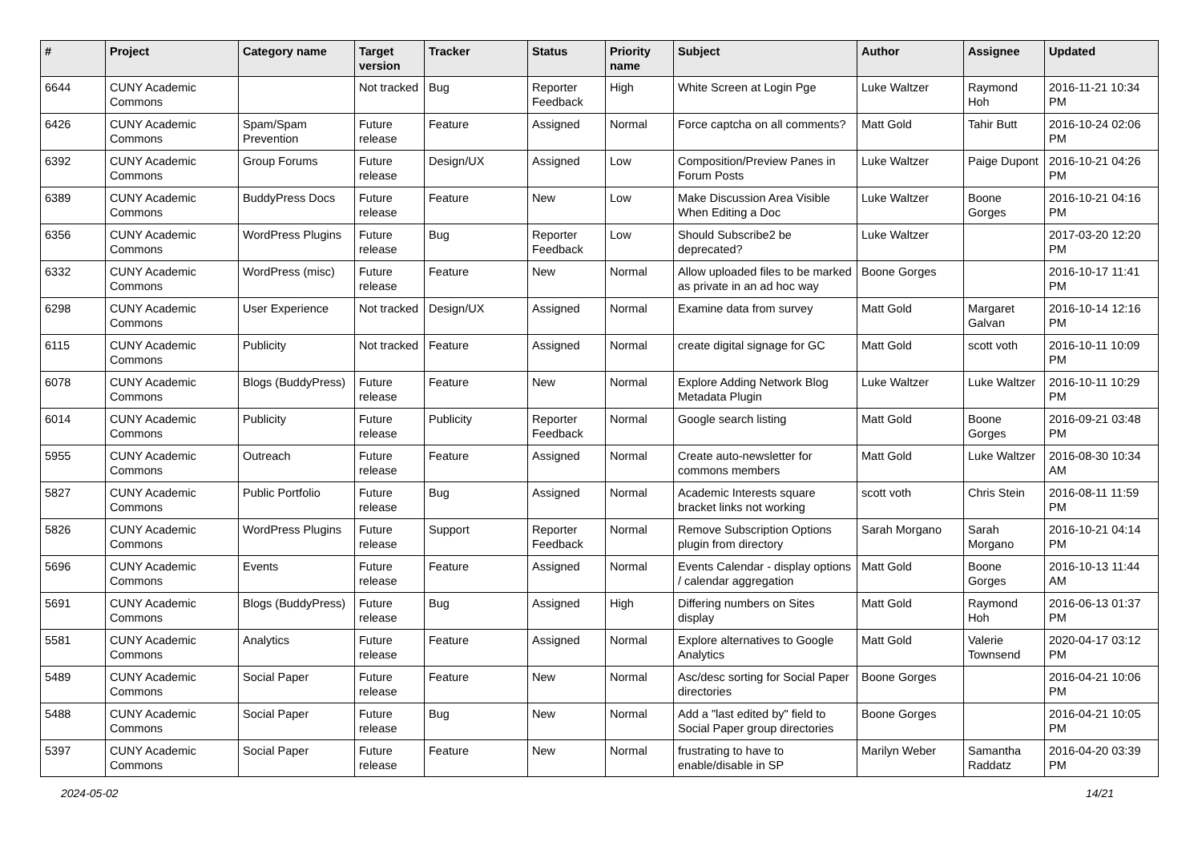| # | Project | Category name | Target version | Tracker | Status | Priority name | Subject | Author | Assignee | Updated |
| --- | --- | --- | --- | --- | --- | --- | --- | --- | --- | --- |
| 6644 | CUNY Academic Commons | | Not tracked | Bug | Reporter Feedback | High | White Screen at Login Pge | Luke Waltzer | Raymond Hoh | 2016-11-21 10:34 PM |
| 6426 | CUNY Academic Commons | Spam/Spam Prevention | Future release | Feature | Assigned | Normal | Force captcha on all comments? | Matt Gold | Tahir Butt | 2016-10-24 02:06 PM |
| 6392 | CUNY Academic Commons | Group Forums | Future release | Design/UX | Assigned | Low | Composition/Preview Panes in Forum Posts | Luke Waltzer | Paige Dupont | 2016-10-21 04:26 PM |
| 6389 | CUNY Academic Commons | BuddyPress Docs | Future release | Feature | New | Low | Make Discussion Area Visible When Editing a Doc | Luke Waltzer | Boone Gorges | 2016-10-21 04:16 PM |
| 6356 | CUNY Academic Commons | WordPress Plugins | Future release | Bug | Reporter Feedback | Low | Should Subscribe2 be deprecated? | Luke Waltzer | | 2017-03-20 12:20 PM |
| 6332 | CUNY Academic Commons | WordPress (misc) | Future release | Feature | New | Normal | Allow uploaded files to be marked as private in an ad hoc way | Boone Gorges | | 2016-10-17 11:41 PM |
| 6298 | CUNY Academic Commons | User Experience | Not tracked | Design/UX | Assigned | Normal | Examine data from survey | Matt Gold | Margaret Galvan | 2016-10-14 12:16 PM |
| 6115 | CUNY Academic Commons | Publicity | Not tracked | Feature | Assigned | Normal | create digital signage for GC | Matt Gold | scott voth | 2016-10-11 10:09 PM |
| 6078 | CUNY Academic Commons | Blogs (BuddyPress) | Future release | Feature | New | Normal | Explore Adding Network Blog Metadata Plugin | Luke Waltzer | Luke Waltzer | 2016-10-11 10:29 PM |
| 6014 | CUNY Academic Commons | Publicity | Future release | Publicity | Reporter Feedback | Normal | Google search listing | Matt Gold | Boone Gorges | 2016-09-21 03:48 PM |
| 5955 | CUNY Academic Commons | Outreach | Future release | Feature | Assigned | Normal | Create auto-newsletter for commons members | Matt Gold | Luke Waltzer | 2016-08-30 10:34 AM |
| 5827 | CUNY Academic Commons | Public Portfolio | Future release | Bug | Assigned | Normal | Academic Interests square bracket links not working | scott voth | Chris Stein | 2016-08-11 11:59 PM |
| 5826 | CUNY Academic Commons | WordPress Plugins | Future release | Support | Reporter Feedback | Normal | Remove Subscription Options plugin from directory | Sarah Morgano | Sarah Morgano | 2016-10-21 04:14 PM |
| 5696 | CUNY Academic Commons | Events | Future release | Feature | Assigned | Normal | Events Calendar - display options / calendar aggregation | Matt Gold | Boone Gorges | 2016-10-13 11:44 AM |
| 5691 | CUNY Academic Commons | Blogs (BuddyPress) | Future release | Bug | Assigned | High | Differing numbers on Sites display | Matt Gold | Raymond Hoh | 2016-06-13 01:37 PM |
| 5581 | CUNY Academic Commons | Analytics | Future release | Feature | Assigned | Normal | Explore alternatives to Google Analytics | Matt Gold | Valerie Townsend | 2020-04-17 03:12 PM |
| 5489 | CUNY Academic Commons | Social Paper | Future release | Feature | New | Normal | Asc/desc sorting for Social Paper directories | Boone Gorges | | 2016-04-21 10:06 PM |
| 5488 | CUNY Academic Commons | Social Paper | Future release | Bug | New | Normal | Add a "last edited by" field to Social Paper group directories | Boone Gorges | | 2016-04-21 10:05 PM |
| 5397 | CUNY Academic Commons | Social Paper | Future release | Feature | New | Normal | frustrating to have to enable/disable in SP | Marilyn Weber | Samantha Raddatz | 2016-04-20 03:39 PM |
2024-05-02 14/21